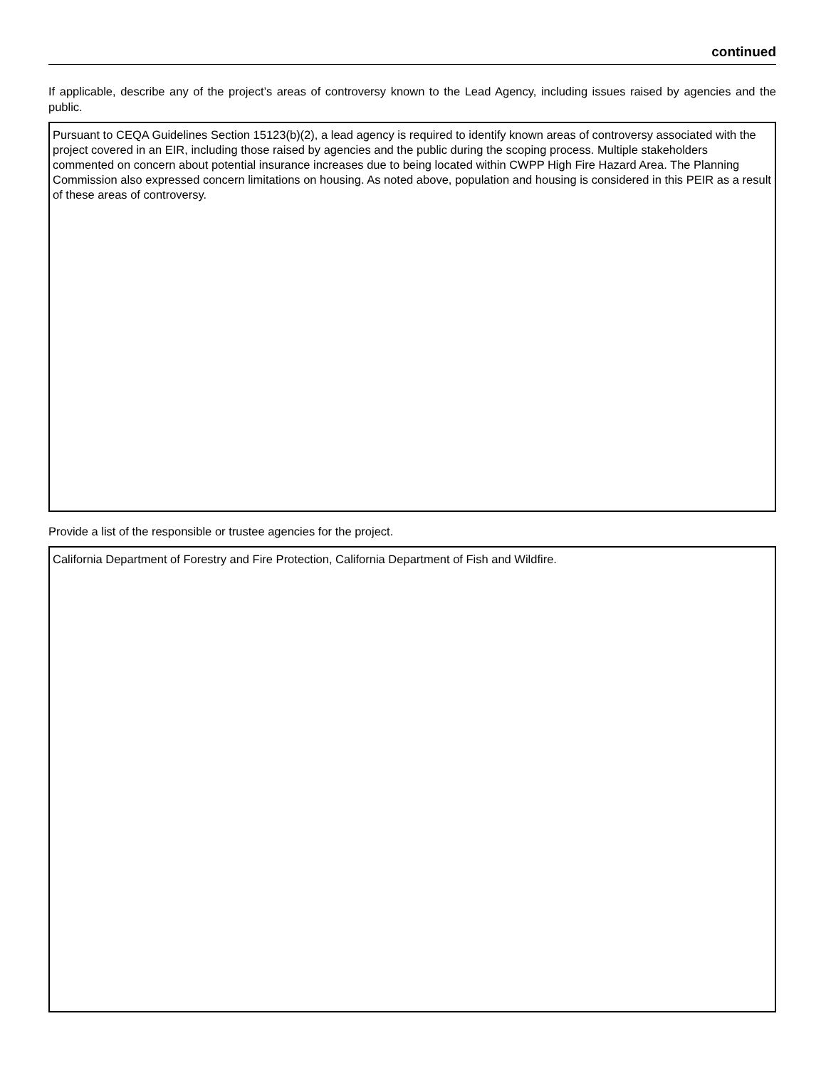continued
If applicable, describe any of the project’s areas of controversy known to the Lead Agency, including issues raised by agencies and the public.
Pursuant to CEQA Guidelines Section 15123(b)(2), a lead agency is required to identify known areas of controversy associated with the project covered in an EIR, including those raised by agencies and the public during the scoping process. Multiple stakeholders commented on concern about potential insurance increases due to being located within CWPP High Fire Hazard Area. The Planning Commission also expressed concern limitations on housing. As noted above, population and housing is considered in this PEIR as a result of these areas of controversy.
Provide a list of the responsible or trustee agencies for the project.
California Department of Forestry and Fire Protection, California Department of Fish and Wildfire.